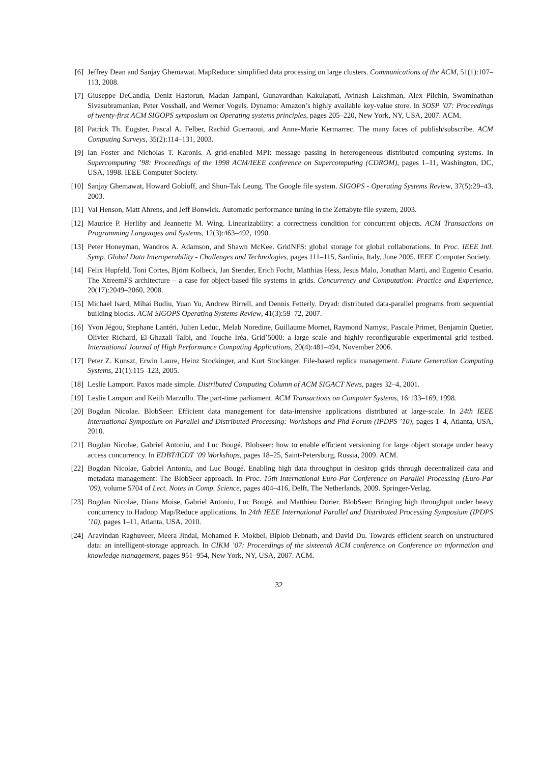[6] Jeffrey Dean and Sanjay Ghemawat. MapReduce: simplified data processing on large clusters. Communications of the ACM, 51(1):107–113, 2008.
[7] Giuseppe DeCandia, Deniz Hastorun, Madan Jampani, Gunavardhan Kakulapati, Avinash Lakshman, Alex Pilchin, Swaminathan Sivasubramanian, Peter Vosshall, and Werner Vogels. Dynamo: Amazon’s highly available key-value store. In SOSP ’07: Proceedings of twenty-first ACM SIGOPS symposium on Operating systems principles, pages 205–220, New York, NY, USA, 2007. ACM.
[8] Patrick Th. Eugster, Pascal A. Felber, Rachid Guerraoui, and Anne-Marie Kermarrec. The many faces of publish/subscribe. ACM Computing Surveys, 35(2):114–131, 2003.
[9] Ian Foster and Nicholas T. Karonis. A grid-enabled MPI: message passing in heterogeneous distributed computing systems. In Supercomputing ’98: Proceedings of the 1998 ACM/IEEE conference on Supercomputing (CDROM), pages 1–11, Washington, DC, USA, 1998. IEEE Computer Society.
[10] Sanjay Ghemawat, Howard Gobioff, and Shun-Tak Leung. The Google file system. SIGOPS - Operating Systems Review, 37(5):29–43, 2003.
[11] Val Henson, Matt Ahrens, and Jeff Bonwick. Automatic performance tuning in the Zettabyte file system, 2003.
[12] Maurice P. Herlihy and Jeannette M. Wing. Linearizability: a correctness condition for concurrent objects. ACM Transactions on Programming Languages and Systems, 12(3):463–492, 1990.
[13] Peter Honeyman, Wandros A. Adamson, and Shawn McKee. GridNFS: global storage for global collaborations. In Proc. IEEE Intl. Symp. Global Data Interoperability - Challenges and Technologies, pages 111–115, Sardinia, Italy, June 2005. IEEE Computer Society.
[14] Felix Hupfeld, Toni Cortes, Björn Kolbeck, Jan Stender, Erich Focht, Matthias Hess, Jesus Malo, Jonathan Marti, and Eugenio Cesario. The XtreemFS architecture – a case for object-based file systems in grids. Concurrency and Computation: Practice and Experience, 20(17):2049–2060, 2008.
[15] Michael Isard, Mihai Budiu, Yuan Yu, Andrew Birrell, and Dennis Fetterly. Dryad: distributed data-parallel programs from sequential building blocks. ACM SIGOPS Operating Systems Review, 41(3):59–72, 2007.
[16] Yvon Jégou, Stephane Lantéri, Julien Leduc, Melab Noredine, Guillaume Mornet, Raymond Namyst, Pascale Primet, Benjamin Quetier, Olivier Richard, El-Ghazali Talbi, and Touche Iréa. Grid’5000: a large scale and highly reconfigurable experimental grid testbed. International Journal of High Performance Computing Applications, 20(4):481–494, November 2006.
[17] Peter Z. Kunszt, Erwin Laure, Heinz Stockinger, and Kurt Stockinger. File-based replica management. Future Generation Computing Systems, 21(1):115–123, 2005.
[18] Leslie Lamport. Paxos made simple. Distributed Computing Column of ACM SIGACT News, pages 32–4, 2001.
[19] Leslie Lamport and Keith Marzullo. The part-time parliament. ACM Transactions on Computer Systems, 16:133–169, 1998.
[20] Bogdan Nicolae. BlobSeer: Efficient data management for data-intensive applications distributed at large-scale. In 24th IEEE International Symposium on Parallel and Distributed Processing: Workshops and Phd Forum (IPDPS ’10), pages 1–4, Atlanta, USA, 2010.
[21] Bogdan Nicolae, Gabriel Antoniu, and Luc Bougé. Blobseer: how to enable efficient versioning for large object storage under heavy access concurrency. In EDBT/ICDT ’09 Workshops, pages 18–25, Saint-Petersburg, Russia, 2009. ACM.
[22] Bogdan Nicolae, Gabriel Antoniu, and Luc Bougé. Enabling high data throughput in desktop grids through decentralized data and metadata management: The BlobSeer approach. In Proc. 15th International Euro-Par Conference on Parallel Processing (Euro-Par ’09), volume 5704 of Lect. Notes in Comp. Science, pages 404–416, Delft, The Netherlands, 2009. Springer-Verlag.
[23] Bogdan Nicolae, Diana Moise, Gabriel Antoniu, Luc Bougé, and Matthieu Dorier. BlobSeer: Bringing high throughput under heavy concurrency to Hadoop Map/Reduce applications. In 24th IEEE International Parallel and Distributed Processing Symposium (IPDPS ’10), pages 1–11, Atlanta, USA, 2010.
[24] Aravindan Raghuveer, Meera Jindal, Mohamed F. Mokbel, Biplob Debnath, and David Du. Towards efficient search on unstructured data: an intelligent-storage approach. In CIKM ’07: Proceedings of the sixteenth ACM conference on Conference on information and knowledge management, pages 951–954, New York, NY, USA, 2007. ACM.
32